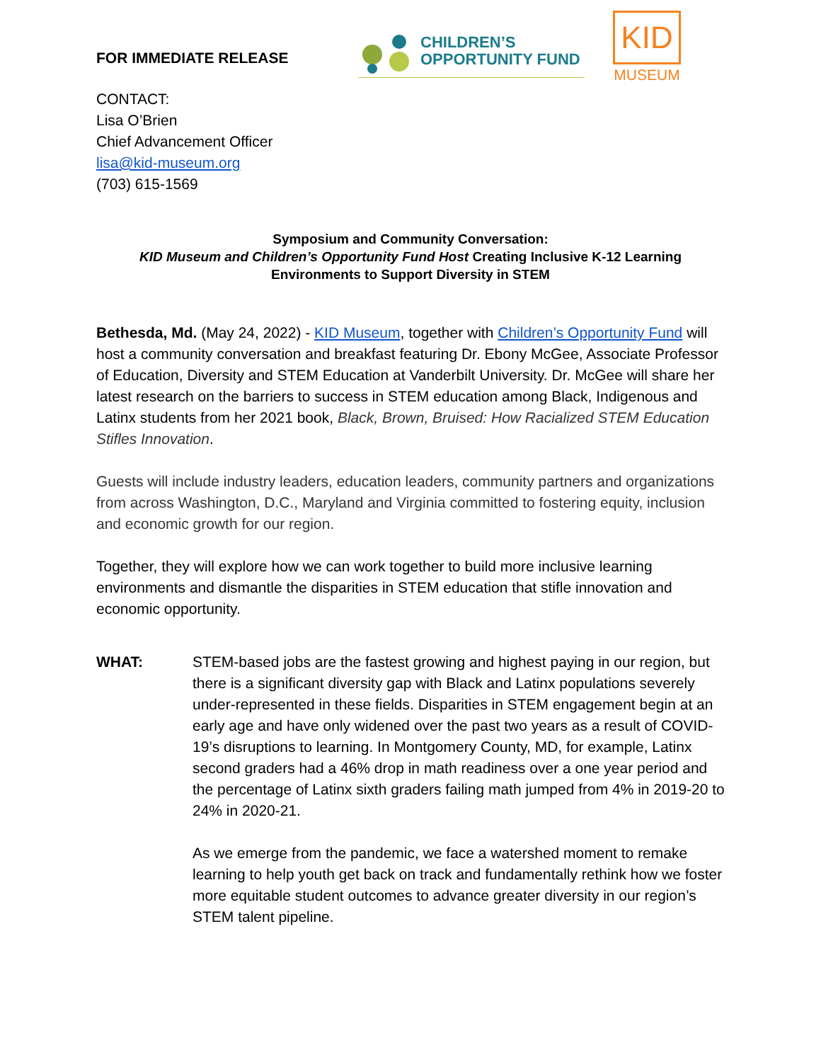FOR IMMEDIATE RELEASE
CHILDREN’S
OPPORTUNITY FUND
KID
MUSEUM
CONTACT:
Lisa O’Brien
Chief Advancement Officer
lisa@kid-museum.org
(703) 615-1569
Symposium and Community Conversation:
KID Museum and Children’s Opportunity Fund Host Creating Inclusive K-12 Learning Environments to Support Diversity in STEM
Bethesda, Md. (May 24, 2022) - KID Museum, together with Children’s Opportunity Fund will host a community conversation and breakfast featuring Dr. Ebony McGee, Associate Professor of Education, Diversity and STEM Education at Vanderbilt University. Dr. McGee will share her latest research on the barriers to success in STEM education among Black, Indigenous and Latinx students from her 2021 book, Black, Brown, Bruised: How Racialized STEM Education Stifles Innovation.
Guests will include industry leaders, education leaders, community partners and organizations from across Washington, D.C., Maryland and Virginia committed to fostering equity, inclusion and economic growth for our region.
Together, they will explore how we can work together to build more inclusive learning environments and dismantle the disparities in STEM education that stifle innovation and economic opportunity.
WHAT: STEM-based jobs are the fastest growing and highest paying in our region, but there is a significant diversity gap with Black and Latinx populations severely under-represented in these fields. Disparities in STEM engagement begin at an early age and have only widened over the past two years as a result of COVID-19’s disruptions to learning. In Montgomery County, MD, for example, Latinx second graders had a 46% drop in math readiness over a one year period and the percentage of Latinx sixth graders failing math jumped from 4% in 2019-20 to 24% in 2020-21.
As we emerge from the pandemic, we face a watershed moment to remake learning to help youth get back on track and fundamentally rethink how we foster more equitable student outcomes to advance greater diversity in our region’s STEM talent pipeline.